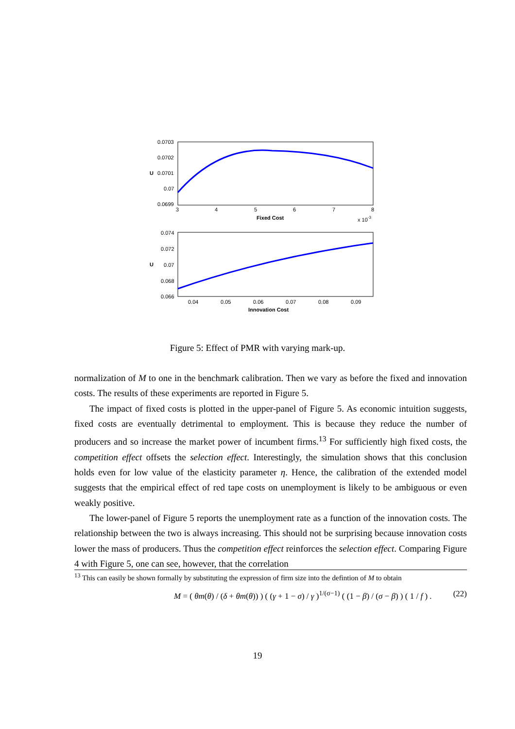0.0703
0.0702
0.0701
0.07
0.0699
3
4
5
6
7
8
Fixed Cost
x 10-3
U
0.074
0.072
0.07
0.068
0.066
0.04
0.05
0.06
0.07
0.08
0.09
Innovation Cost
U
Figure 5: Effect of PMR with varying mark-up.
normalization of M to one in the benchmark calibration. Then we vary as before the fixed and innovation costs. The results of these experiments are reported in Figure 5.
The impact of fixed costs is plotted in the upper-panel of Figure 5. As economic intuition suggests, fixed costs are eventually detrimental to employment. This is because they reduce the number of producers and so increase the market power of incumbent firms.<sup>13</sup> For sufficiently high fixed costs, the competition effect offsets the selection effect. Interestingly, the simulation shows that this conclusion holds even for low value of the elasticity parameter η. Hence, the calibration of the extended model suggests that the empirical effect of red tape costs on unemployment is likely to be ambiguous or even weakly positive.
The lower-panel of Figure 5 reports the unemployment rate as a function of the innovation costs. The relationship between the two is always increasing. This should not be surprising because innovation costs lower the mass of producers. Thus the competition effect reinforces the selection effect. Comparing Figure 4 with Figure 5, one can see, however, that the correlation
<sup>13</sup> This can easily be shown formally by substituting the expression of firm size into the defintion of M to obtain
M = ( θm(θ) / (δ + θm(θ)) ) ( (γ + 1 − σ) / γ )<sup>1/(σ−1)</sup> ( (1 − β) / (σ − β) ) ( 1 / f ) . (22)
19